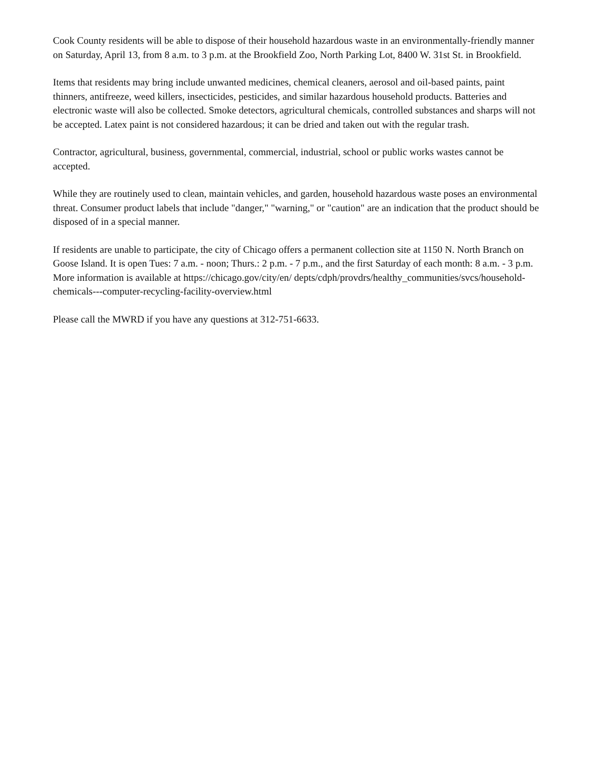Cook County residents will be able to dispose of their household hazardous waste in an environmentally-friendly manner on Saturday, April 13, from 8 a.m. to 3 p.m. at the Brookfield Zoo, North Parking Lot, 8400 W. 31st St. in Brookfield.
Items that residents may bring include unwanted medicines, chemical cleaners, aerosol and oil-based paints, paint thinners, antifreeze, weed killers, insecticides, pesticides, and similar hazardous household products. Batteries and electronic waste will also be collected. Smoke detectors, agricultural chemicals, controlled substances and sharps will not be accepted. Latex paint is not considered hazardous; it can be dried and taken out with the regular trash.
Contractor, agricultural, business, governmental, commercial, industrial, school or public works wastes cannot be accepted.
While they are routinely used to clean, maintain vehicles, and garden, household hazardous waste poses an environmental threat. Consumer product labels that include "danger," "warning," or "caution" are an indication that the product should be disposed of in a special manner.
If residents are unable to participate, the city of Chicago offers a permanent collection site at 1150 N. North Branch on Goose Island. It is open Tues: 7 a.m. - noon; Thurs.: 2 p.m. - 7 p.m., and the first Saturday of each month: 8 a.m. - 3 p.m. More information is available at https://chicago.gov/city/en/ depts/cdph/provdrs/healthy_communities/svcs/household-chemicals---computer-recycling-facility-overview.html
Please call the MWRD if you have any questions at 312-751-6633.